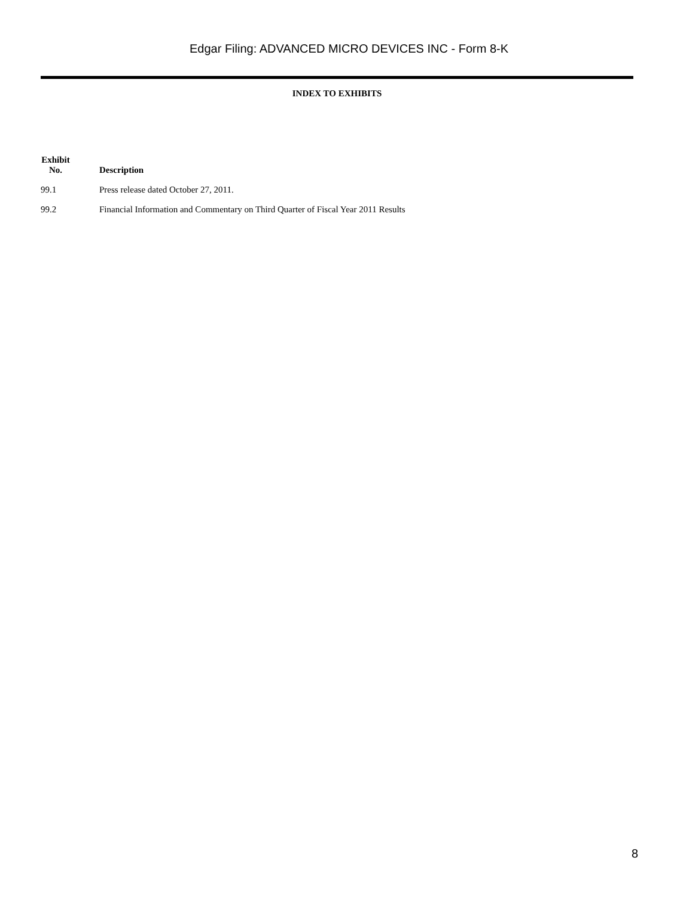Edgar Filing: ADVANCED MICRO DEVICES INC - Form 8-K
INDEX TO EXHIBITS
| Exhibit No. | Description |
| --- | --- |
| 99.1 | Press release dated October 27, 2011. |
| 99.2 | Financial Information and Commentary on Third Quarter of Fiscal Year 2011 Results |
8